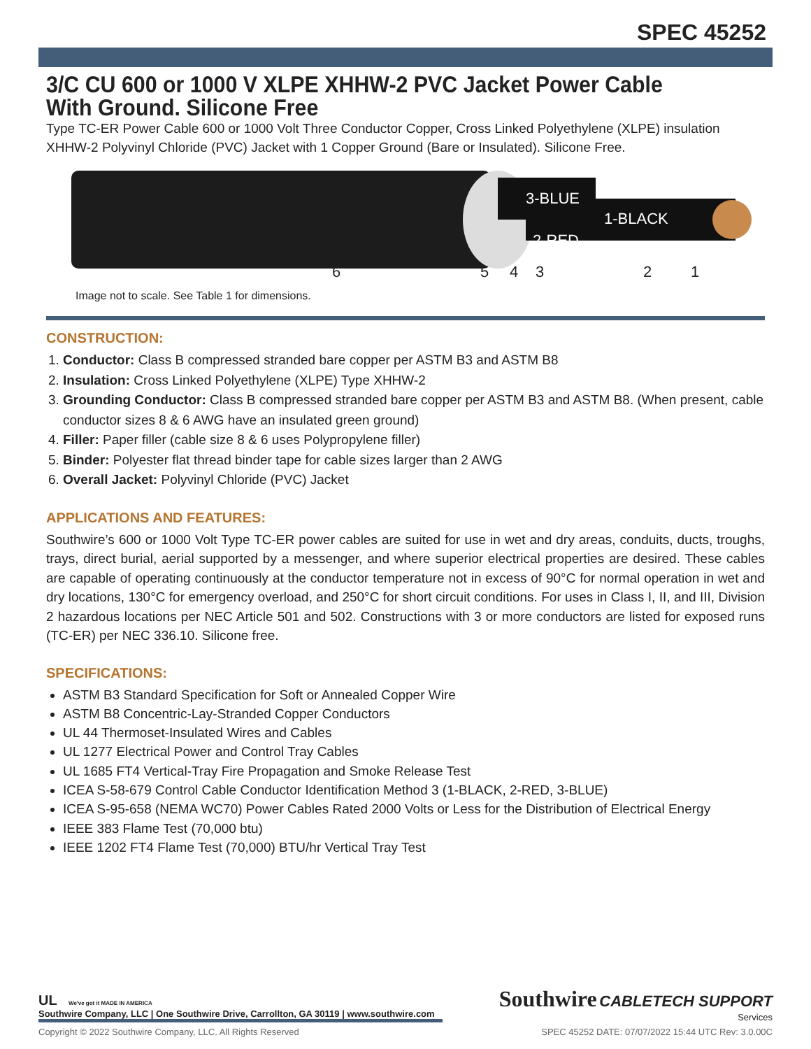SPEC 45252
3/C CU 600 or 1000 V XLPE XHHW-2 PVC Jacket Power Cable With Ground. Silicone Free
Type TC-ER Power Cable 600 or 1000 Volt Three Conductor Copper, Cross Linked Polyethylene (XLPE) insulation XHHW-2 Polyvinyl Chloride (PVC) Jacket with 1 Copper Ground (Bare or Insulated). Silicone Free.
3-BLUE
2-RED
1-BLACK
6 5 4 3 2 1
Image not to scale. See Table 1 for dimensions.
CONSTRUCTION:
1. Conductor: Class B compressed stranded bare copper per ASTM B3 and ASTM B8
2. Insulation: Cross Linked Polyethylene (XLPE) Type XHHW-2
3. Grounding Conductor: Class B compressed stranded bare copper per ASTM B3 and ASTM B8. (When present, cable conductor sizes 8 & 6 AWG have an insulated green ground)
4. Filler: Paper filler (cable size 8 & 6 uses Polypropylene filler)
5. Binder: Polyester flat thread binder tape for cable sizes larger than 2 AWG
6. Overall Jacket: Polyvinyl Chloride (PVC) Jacket
APPLICATIONS AND FEATURES:
Southwire’s 600 or 1000 Volt Type TC-ER power cables are suited for use in wet and dry areas, conduits, ducts, troughs, trays, direct burial, aerial supported by a messenger, and where superior electrical properties are desired. These cables are capable of operating continuously at the conductor temperature not in excess of 90°C for normal operation in wet and dry locations, 130°C for emergency overload, and 250°C for short circuit conditions. For uses in Class I, II, and III, Division 2 hazardous locations per NEC Article 501 and 502. Constructions with 3 or more conductors are listed for exposed runs (TC-ER) per NEC 336.10. Silicone free.
SPECIFICATIONS:
ASTM B3 Standard Specification for Soft or Annealed Copper Wire
ASTM B8 Concentric-Lay-Stranded Copper Conductors
UL 44 Thermoset-Insulated Wires and Cables
UL 1277 Electrical Power and Control Tray Cables
UL 1685 FT4 Vertical-Tray Fire Propagation and Smoke Release Test
ICEA S-58-679 Control Cable Conductor Identification Method 3 (1-BLACK, 2-RED, 3-BLUE)
ICEA S-95-658 (NEMA WC70) Power Cables Rated 2000 Volts or Less for the Distribution of Electrical Energy
IEEE 383 Flame Test (70,000 btu)
IEEE 1202 FT4 Flame Test (70,000) BTU/hr Vertical Tray Test
UL We've got it MADE IN AMERICA
Southwire Company, LLC | One Southwire Drive, Carrollton, GA 30119 | www.southwire.com
Southwire CABLETECH SUPPORT
Services
Copyright © 2022 Southwire Company, LLC. All Rights Reserved SPEC 45252 DATE: 07/07/2022 15:44 UTC Rev: 3.0.00C